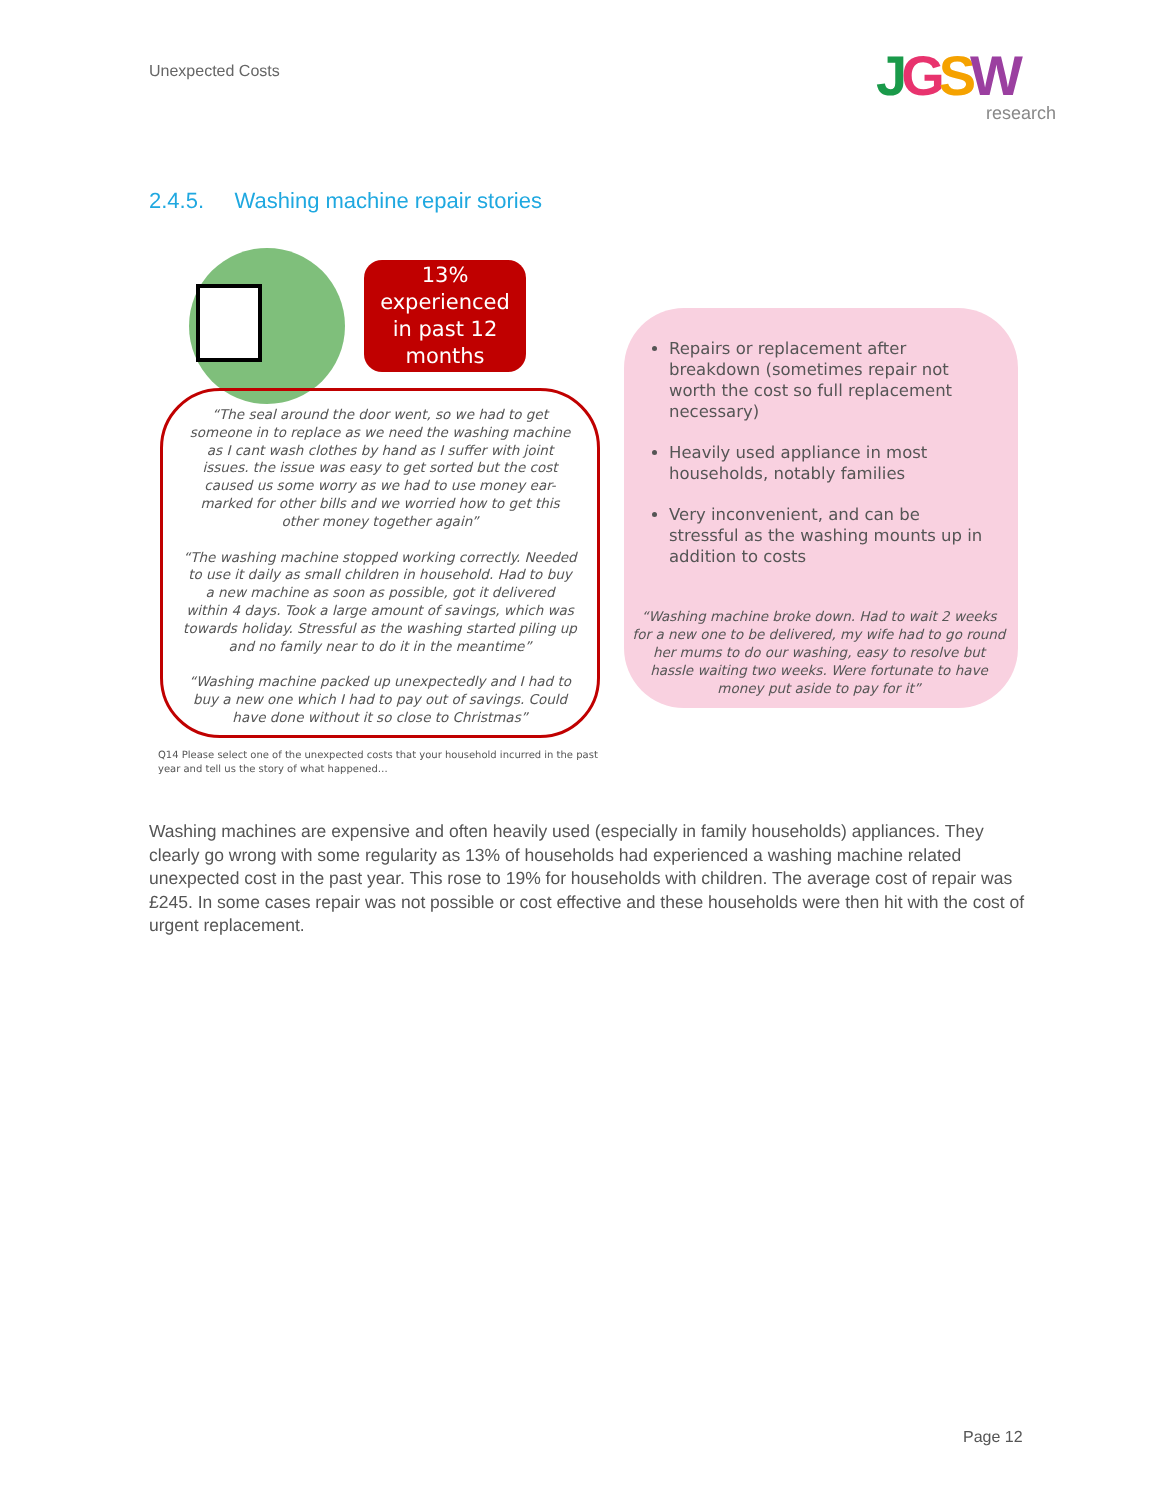Unexpected Costs
JGSW
research
2.4.5. Washing machine repair stories
13%
experienced
in past 12
months
“The seal around the door went, so we had to get someone in to replace as we need the washing machine as I cant wash clothes by hand as I suffer with joint issues. the issue was easy to get sorted but the cost caused us some worry as we had to use money ear-marked for other bills and we worried how to get this other money together again”
“The washing machine stopped working correctly. Needed to use it daily as small children in household. Had to buy a new machine as soon as possible, got it delivered within 4 days. Took a large amount of savings, which was towards holiday. Stressful as the washing started piling up and no family near to do it in the meantime”
“Washing machine packed up unexpectedly and I had to buy a new one which I had to pay out of savings. Could have done without it so close to Christmas”
Q14 Please select one of the unexpected costs that your household incurred in the past year and tell us the story of what happened…
Repairs or replacement after breakdown (sometimes repair not worth the cost so full replacement necessary)
Heavily used appliance in most households, notably families
Very inconvenient, and can be stressful as the washing mounts up in addition to costs
“Washing machine broke down. Had to wait 2 weeks for a new one to be delivered, my wife had to go round her mums to do our washing, easy to resolve but hassle waiting two weeks. Were fortunate to have money put aside to pay for it”
Washing machines are expensive and often heavily used (especially in family households) appliances. They clearly go wrong with some regularity as 13% of households had experienced a washing machine related unexpected cost in the past year. This rose to 19% for households with children. The average cost of repair was £245. In some cases repair was not possible or cost effective and these households were then hit with the cost of urgent replacement.
Page 12